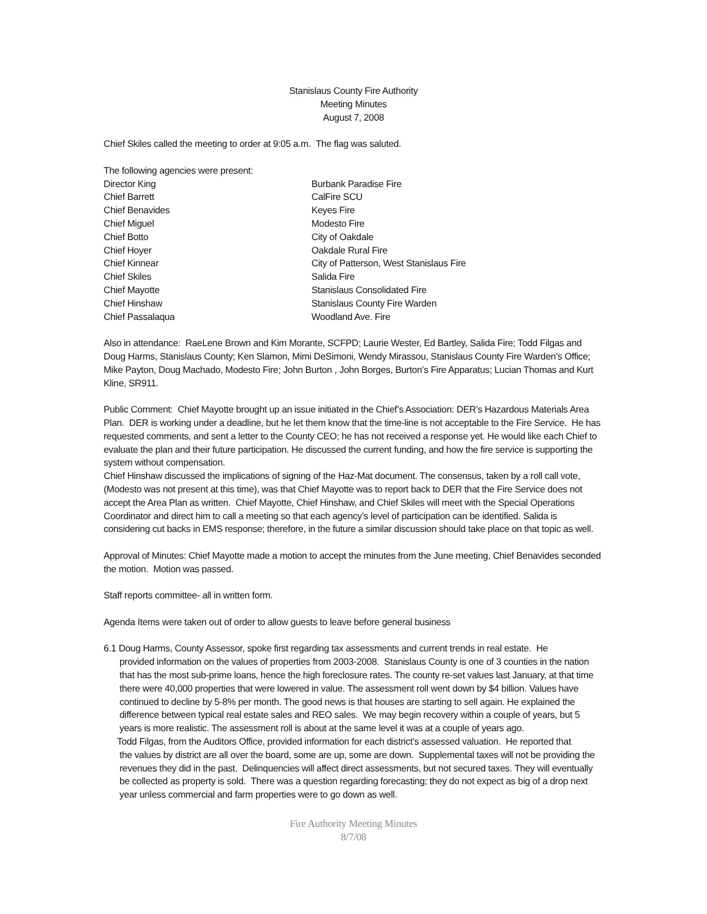Stanislaus County Fire Authority
Meeting Minutes
August 7, 2008
Chief Skiles called the meeting to order at 9:05 a.m. The flag was saluted.
The following agencies were present:
Director King Burbank Paradise Fire
Chief Barrett CalFire SCU
Chief Benavides Keyes Fire
Chief Miguel Modesto Fire
Chief Botto City of Oakdale
Chief Hoyer Oakdale Rural Fire
Chief Kinnear City of Patterson, West Stanislaus Fire
Chief Skiles Salida Fire
Chief Mayotte Stanislaus Consolidated Fire
Chief Hinshaw Stanislaus County Fire Warden
Chief Passalaqua Woodland Ave. Fire
Also in attendance: RaeLene Brown and Kim Morante, SCFPD; Laurie Wester, Ed Bartley, Salida Fire; Todd Filgas and Doug Harms, Stanislaus County; Ken Slamon, Mimi DeSimoni, Wendy Mirassou, Stanislaus County Fire Warden’s Office; Mike Payton, Doug Machado, Modesto Fire; John Burton , John Borges, Burton’s Fire Apparatus; Lucian Thomas and Kurt Kline, SR911.
Public Comment: Chief Mayotte brought up an issue initiated in the Chief’s Association: DER’s Hazardous Materials Area Plan. DER is working under a deadline, but he let them know that the time-line is not acceptable to the Fire Service. He has requested comments, and sent a letter to the County CEO; he has not received a response yet. He would like each Chief to evaluate the plan and their future participation. He discussed the current funding, and how the fire service is supporting the system without compensation.
Chief Hinshaw discussed the implications of signing of the Haz-Mat document. The consensus, taken by a roll call vote, (Modesto was not present at this time), was that Chief Mayotte was to report back to DER that the Fire Service does not accept the Area Plan as written. Chief Mayotte, Chief Hinshaw, and Chief Skiles will meet with the Special Operations Coordinator and direct him to call a meeting so that each agency’s level of participation can be identified. Salida is considering cut backs in EMS response; therefore, in the future a similar discussion should take place on that topic as well.
Approval of Minutes: Chief Mayotte made a motion to accept the minutes from the June meeting, Chief Benavides seconded the motion. Motion was passed.
Staff reports committee- all in written form.
Agenda Items were taken out of order to allow guests to leave before general business
6.1 Doug Harms, County Assessor, spoke first regarding tax assessments and current trends in real estate. He
provided information on the values of properties from 2003-2008. Stanislaus County is one of 3 counties in the nation that has the most sub-prime loans, hence the high foreclosure rates. The county re-set values last January, at that time there were 40,000 properties that were lowered in value. The assessment roll went down by $4 billion. Values have continued to decline by 5-8% per month. The good news is that houses are starting to sell again. He explained the difference between typical real estate sales and REO sales. We may begin recovery within a couple of years, but 5 years is more realistic. The assessment roll is about at the same level it was at a couple of years ago.
Todd Filgas, from the Auditors Office, provided information for each district’s assessed valuation. He reported that
the values by district are all over the board, some are up, some are down. Supplemental taxes will not be providing the revenues they did in the past. Delinquencies will affect direct assessments, but not secured taxes. They will eventually be collected as property is sold. There was a question regarding forecasting; they do not expect as big of a drop next year unless commercial and farm properties were to go down as well.
Fire Authority Meeting Minutes
8/7/08